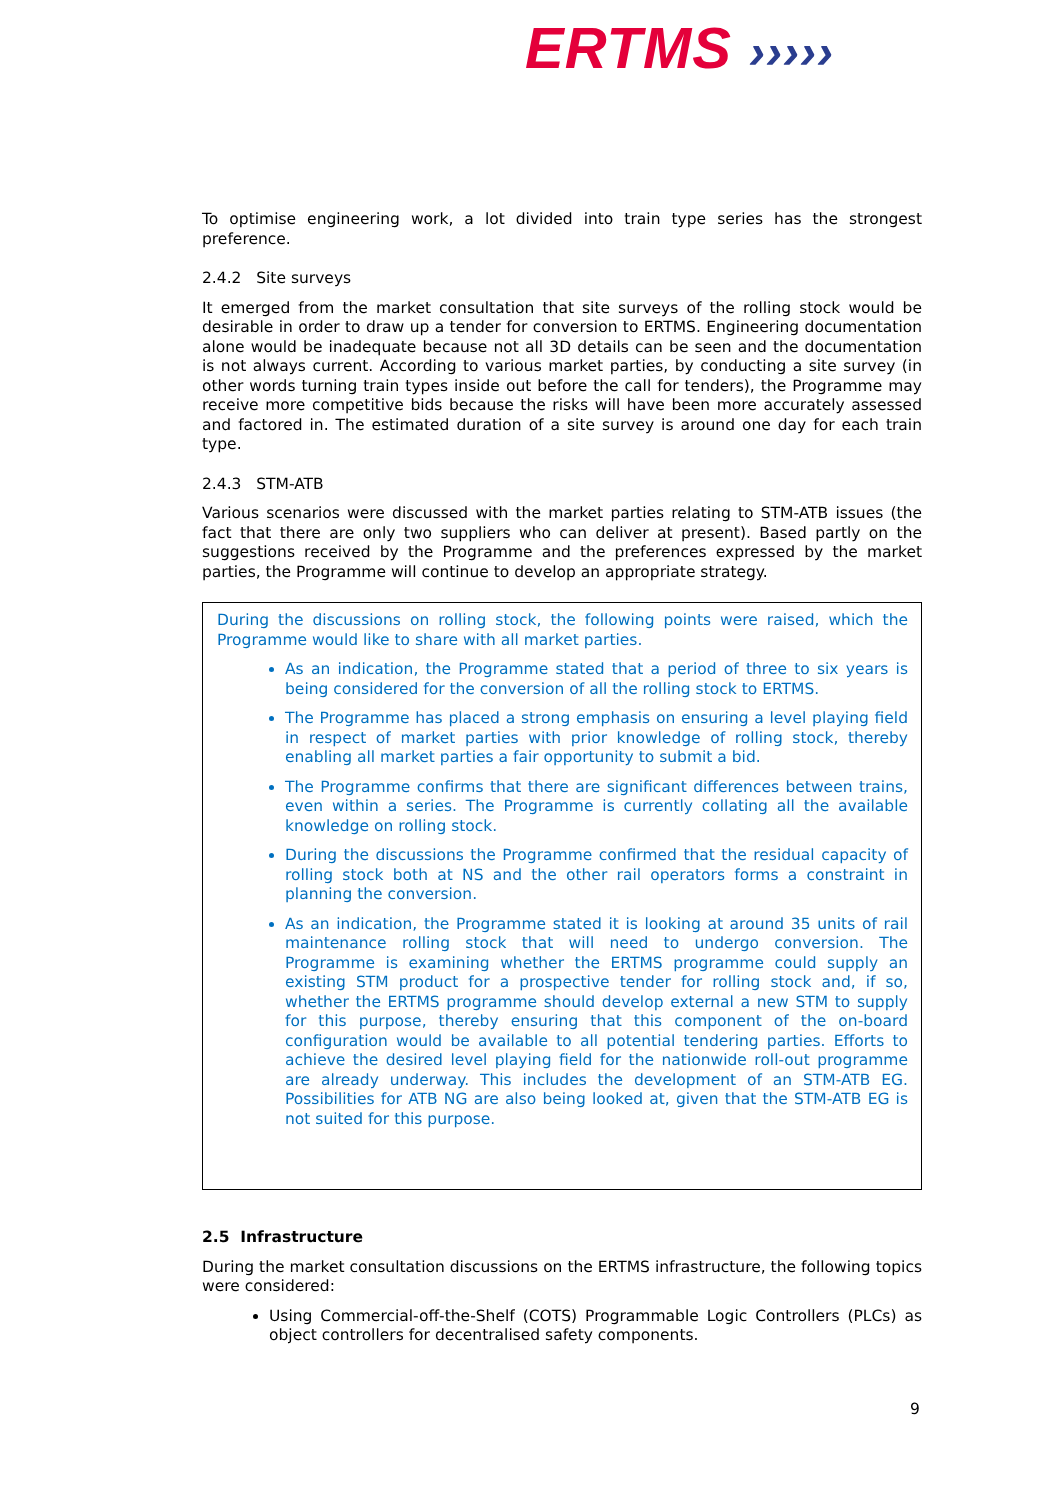ERTMS ›››››
To optimise engineering work, a lot divided into train type series has the strongest preference.
2.4.2 Site surveys
It emerged from the market consultation that site surveys of the rolling stock would be desirable in order to draw up a tender for conversion to ERTMS. Engineering documentation alone would be inadequate because not all 3D details can be seen and the documentation is not always current. According to various market parties, by conducting a site survey (in other words turning train types inside out before the call for tenders), the Programme may receive more competitive bids because the risks will have been more accurately assessed and factored in. The estimated duration of a site survey is around one day for each train type.
2.4.3 STM-ATB
Various scenarios were discussed with the market parties relating to STM-ATB issues (the fact that there are only two suppliers who can deliver at present). Based partly on the suggestions received by the Programme and the preferences expressed by the market parties, the Programme will continue to develop an appropriate strategy.
During the discussions on rolling stock, the following points were raised, which the Programme would like to share with all market parties.
As an indication, the Programme stated that a period of three to six years is being considered for the conversion of all the rolling stock to ERTMS.
The Programme has placed a strong emphasis on ensuring a level playing field in respect of market parties with prior knowledge of rolling stock, thereby enabling all market parties a fair opportunity to submit a bid.
The Programme confirms that there are significant differences between trains, even within a series. The Programme is currently collating all the available knowledge on rolling stock.
During the discussions the Programme confirmed that the residual capacity of rolling stock both at NS and the other rail operators forms a constraint in planning the conversion.
As an indication, the Programme stated it is looking at around 35 units of rail maintenance rolling stock that will need to undergo conversion. The Programme is examining whether the ERTMS programme could supply an existing STM product for a prospective tender for rolling stock and, if so, whether the ERTMS programme should develop external a new STM to supply for this purpose, thereby ensuring that this component of the on-board configuration would be available to all potential tendering parties. Efforts to achieve the desired level playing field for the nationwide roll-out programme are already underway. This includes the development of an STM-ATB EG. Possibilities for ATB NG are also being looked at, given that the STM-ATB EG is not suited for this purpose.
2.5 Infrastructure
During the market consultation discussions on the ERTMS infrastructure, the following topics were considered:
Using Commercial-off-the-Shelf (COTS) Programmable Logic Controllers (PLCs) as object controllers for decentralised safety components.
9